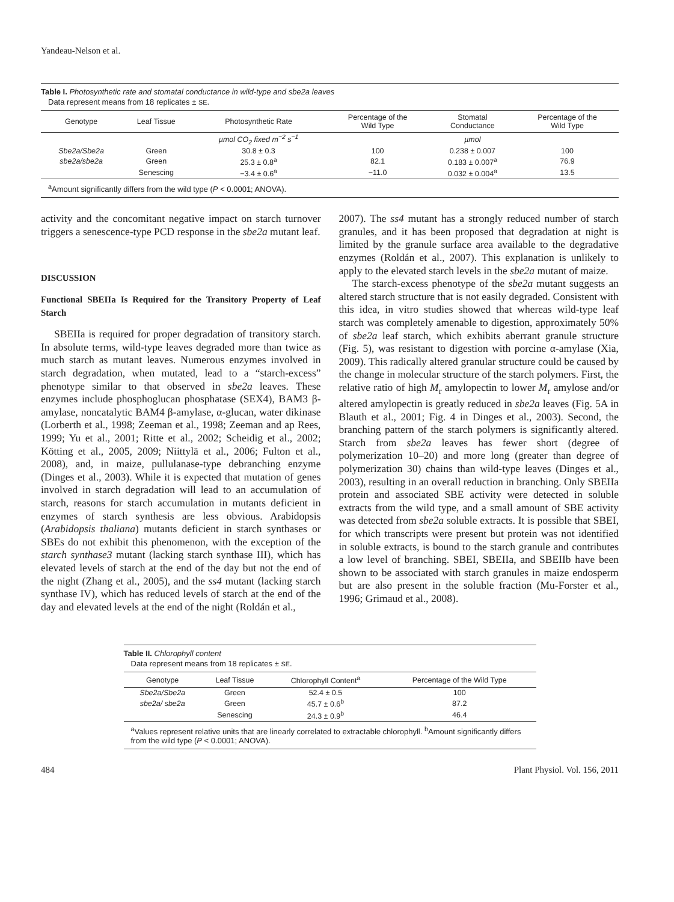Yandeau-Nelson et al.
Table I. Photosynthetic rate and stomatal conductance in wild-type and sbe2a leaves
Data represent means from 18 replicates ± SE.
| Genotype | Leaf Tissue | Photosynthetic Rate | Percentage of the Wild Type | Stomatal Conductance | Percentage of the Wild Type |
| --- | --- | --- | --- | --- | --- |
| | | µmol CO<sub>2</sub> fixed m<sup>−2</sup> s<sup>−1</sup> | | µmol | |
| Sbe2a/Sbe2a | Green | 30.8 ± 0.3 | 100 | 0.238 ± 0.007 | 100 |
| sbe2a/sbe2a | Green | 25.3 ± 0.8<sup>a</sup> | 82.1 | 0.183 ± 0.007<sup>a</sup> | 76.9 |
| | Senescing | −3.4 ± 0.6<sup>a</sup> | −11.0 | 0.032 ± 0.004<sup>a</sup> | 13.5 |
<sup>a</sup> Amount significantly differs from the wild type (P < 0.0001; ANOVA).
activity and the concomitant negative impact on starch turnover triggers a senescence-type PCD response in the sbe2a mutant leaf.
DISCUSSION
Functional SBEIIa Is Required for the Transitory Property of Leaf Starch
SBEIIa is required for proper degradation of transitory starch. In absolute terms, wild-type leaves degraded more than twice as much starch as mutant leaves. Numerous enzymes involved in starch degradation, when mutated, lead to a “starch-excess” phenotype similar to that observed in sbe2a leaves. These enzymes include phosphoglucan phosphatase (SEX4), BAM3 β-amylase, noncatalytic BAM4 β-amylase, α-glucan, water dikinase (Lorberth et al., 1998; Zeeman et al., 1998; Zeeman and ap Rees, 1999; Yu et al., 2001; Ritte et al., 2002; Scheidig et al., 2002; Kötting et al., 2005, 2009; Niittylä et al., 2006; Fulton et al., 2008), and, in maize, pullulanase-type debranching enzyme (Dinges et al., 2003). While it is expected that mutation of genes involved in starch degradation will lead to an accumulation of starch, reasons for starch accumulation in mutants deficient in enzymes of starch synthesis are less obvious. Arabidopsis (Arabidopsis thaliana) mutants deficient in starch synthases or SBEs do not exhibit this phenomenon, with the exception of the starch synthase3 mutant (lacking starch synthase III), which has elevated levels of starch at the end of the day but not the end of the night (Zhang et al., 2005), and the ss4 mutant (lacking starch synthase IV), which has reduced levels of starch at the end of the day and elevated levels at the end of the night (Roldán et al.,
2007). The ss4 mutant has a strongly reduced number of starch granules, and it has been proposed that degradation at night is limited by the granule surface area available to the degradative enzymes (Roldán et al., 2007). This explanation is unlikely to apply to the elevated starch levels in the sbe2a mutant of maize.
The starch-excess phenotype of the sbe2a mutant suggests an altered starch structure that is not easily degraded. Consistent with this idea, in vitro studies showed that whereas wild-type leaf starch was completely amenable to digestion, approximately 50% of sbe2a leaf starch, which exhibits aberrant granule structure (Fig. 5), was resistant to digestion with porcine α-amylase (Xia, 2009). This radically altered granular structure could be caused by the change in molecular structure of the starch polymers. First, the relative ratio of high M<sub>r</sub> amylopectin to lower M<sub>r</sub> amylose and/or altered amylopectin is greatly reduced in sbe2a leaves (Fig. 5A in Blauth et al., 2001; Fig. 4 in Dinges et al., 2003). Second, the branching pattern of the starch polymers is significantly altered. Starch from sbe2a leaves has fewer short (degree of polymerization 10–20) and more long (greater than degree of polymerization 30) chains than wild-type leaves (Dinges et al., 2003), resulting in an overall reduction in branching. Only SBEIIa protein and associated SBE activity were detected in soluble extracts from the wild type, and a small amount of SBE activity was detected from sbe2a soluble extracts. It is possible that SBEI, for which transcripts were present but protein was not identified in soluble extracts, is bound to the starch granule and contributes a low level of branching. SBEI, SBEIIa, and SBEIIb have been shown to be associated with starch granules in maize endosperm but are also present in the soluble fraction (Mu-Forster et al., 1996; Grimaud et al., 2008).
Table II. Chlorophyll content
Data represent means from 18 replicates ± SE.
| Genotype | Leaf Tissue | Chlorophyll Content<sup>a</sup> | Percentage of the Wild Type |
| --- | --- | --- | --- |
| Sbe2a/Sbe2a | Green | 52.4 ± 0.5 | 100 |
| sbe2a/ sbe2a | Green | 45.7 ± 0.6<sup>b</sup> | 87.2 |
| | Senescing | 24.3 ± 0.9<sup>b</sup> | 46.4 |
<sup>a</sup> Values represent relative units that are linearly correlated to extractable chlorophyll. <sup>b</sup>Amount significantly differs from the wild type (P < 0.0001; ANOVA).
484 Plant Physiol. Vol. 156, 2011